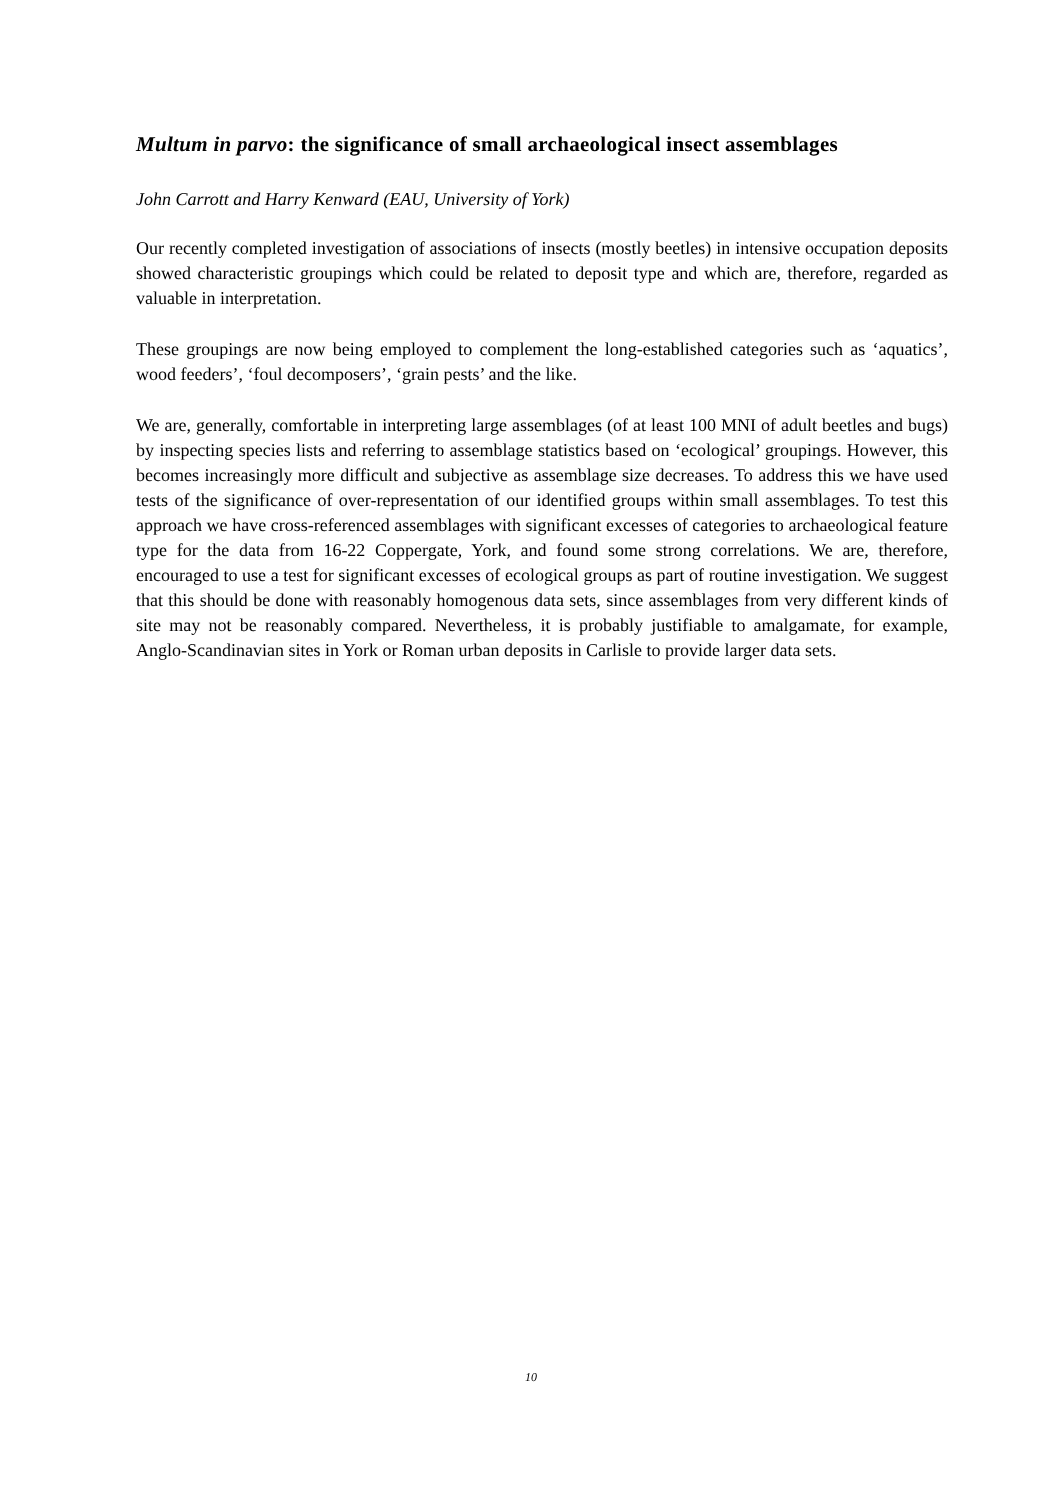Multum in parvo: the significance of small archaeological insect assemblages
John Carrott and Harry Kenward (EAU, University of York)
Our recently completed investigation of associations of insects (mostly beetles) in intensive occupation deposits showed characteristic groupings which could be related to deposit type and which are, therefore, regarded as valuable in interpretation.
These groupings are now being employed to complement the long-established categories such as ‘aquatics’, wood feeders’, ‘foul decomposers’, ‘grain pests’ and the like.
We are, generally, comfortable in interpreting large assemblages (of at least 100 MNI of adult beetles and bugs) by inspecting species lists and referring to assemblage statistics based on ‘ecological’ groupings. However, this becomes increasingly more difficult and subjective as assemblage size decreases. To address this we have used tests of the significance of over-representation of our identified groups within small assemblages. To test this approach we have cross-referenced assemblages with significant excesses of categories to archaeological feature type for the data from 16-22 Coppergate, York, and found some strong correlations. We are, therefore, encouraged to use a test for significant excesses of ecological groups as part of routine investigation. We suggest that this should be done with reasonably homogenous data sets, since assemblages from very different kinds of site may not be reasonably compared. Nevertheless, it is probably justifiable to amalgamate, for example, Anglo-Scandinavian sites in York or Roman urban deposits in Carlisle to provide larger data sets.
10